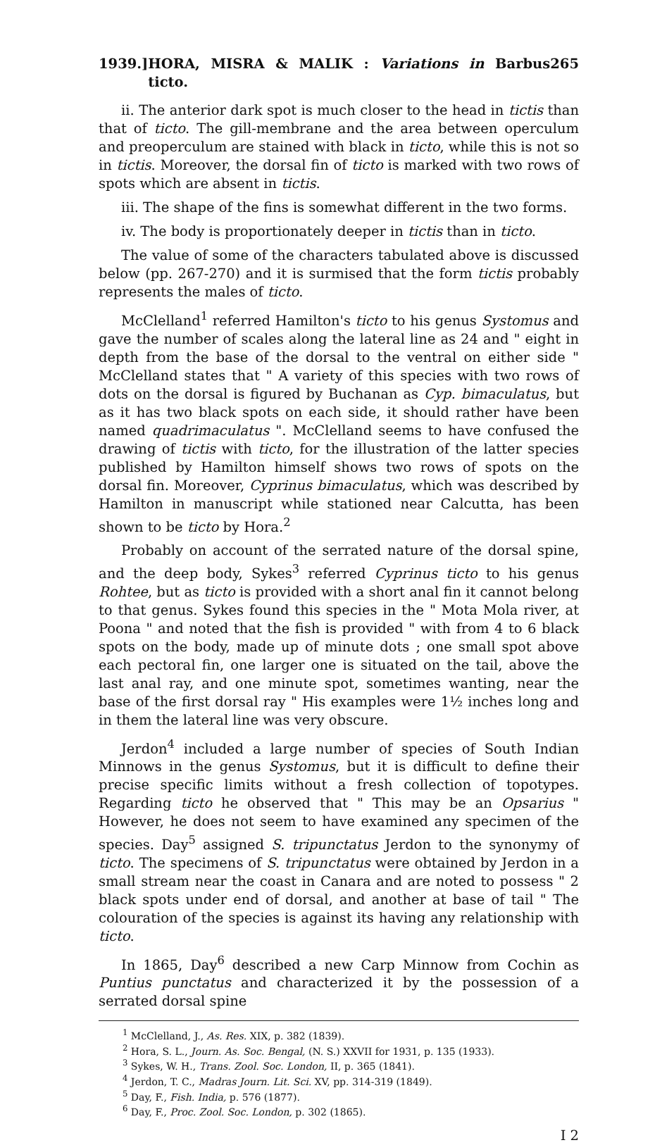1939.] HORA, MISRA & MALIK : Variations in Barbus ticto. 265
ii. The anterior dark spot is much closer to the head in tictis than that of ticto. The gill-membrane and the area between operculum and preoperculum are stained with black in ticto, while this is not so in tictis. Moreover, the dorsal fin of ticto is marked with two rows of spots which are absent in tictis.
iii. The shape of the fins is somewhat different in the two forms.
iv. The body is proportionately deeper in tictis than in ticto.
The value of some of the characters tabulated above is discussed below (pp. 267-270) and it is surmised that the form tictis probably represents the males of ticto.
McClelland<sup>1</sup> referred Hamilton's ticto to his genus Systomus and gave the number of scales along the lateral line as 24 and " eight in depth from the base of the dorsal to the ventral on either side " McClelland states that " A variety of this species with two rows of dots on the dorsal is figured by Buchanan as Cyp. bimaculatus, but as it has two black spots on each side, it should rather have been named quadrimaculatus ". McClelland seems to have confused the drawing of tictis with ticto, for the illustration of the latter species published by Hamilton himself shows two rows of spots on the dorsal fin. Moreover, Cyprinus bimaculatus, which was described by Hamilton in manuscript while stationed near Calcutta, has been shown to be ticto by Hora.<sup>2</sup>
Probably on account of the serrated nature of the dorsal spine, and the deep body, Sykes<sup>3</sup> referred Cyprinus ticto to his genus Rohtee, but as ticto is provided with a short anal fin it cannot belong to that genus. Sykes found this species in the " Mota Mola river, at Poona " and noted that the fish is provided " with from 4 to 6 black spots on the body, made up of minute dots ; one small spot above each pectoral fin, one larger one is situated on the tail, above the last anal ray, and one minute spot, sometimes wanting, near the base of the first dorsal ray " His examples were 1½ inches long and in them the lateral line was very obscure.
Jerdon<sup>4</sup> included a large number of species of South Indian Minnows in the genus Systomus, but it is difficult to define their precise specific limits without a fresh collection of topotypes. Regarding ticto he observed that " This may be an Opsarius " However, he does not seem to have examined any specimen of the species. Day<sup>5</sup> assigned S. tripunctatus Jerdon to the synonymy of ticto. The specimens of S. tripunctatus were obtained by Jerdon in a small stream near the coast in Canara and are noted to possess " 2 black spots under end of dorsal, and another at base of tail " The colouration of the species is against its having any relationship with ticto.
In 1865, Day<sup>6</sup> described a new Carp Minnow from Cochin as Puntius punctatus and characterized it by the possession of a serrated dorsal spine
<sup>1</sup> McClelland, J., As. Res. XIX, p. 382 (1839).
<sup>2</sup> Hora, S. L., Journ. As. Soc. Bengal, (N. S.) XXVII for 1931, p. 135 (1933).
<sup>3</sup> Sykes, W. H., Trans. Zool. Soc. London, II, p. 365 (1841).
<sup>4</sup> Jerdon, T. C., Madras Journ. Lit. Sci. XV, pp. 314-319 (1849).
<sup>5</sup> Day, F., Fish. India, p. 576 (1877).
<sup>6</sup> Day, F., Proc. Zool. Soc. London, p. 302 (1865).
I 2